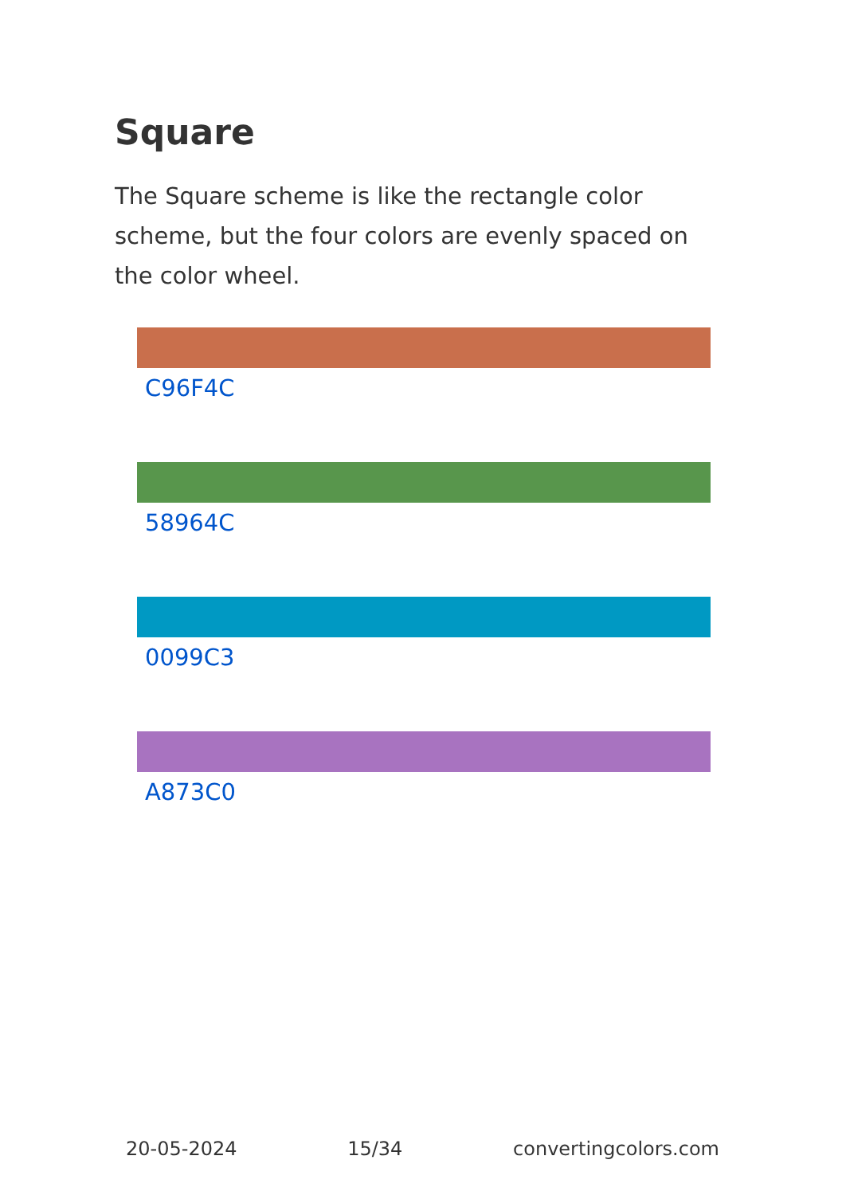Square
The Square scheme is like the rectangle color scheme, but the four colors are evenly spaced on the color wheel.
C96F4C
58964C
0099C3
A873C0
20-05-2024 15/34 convertingcolors.com